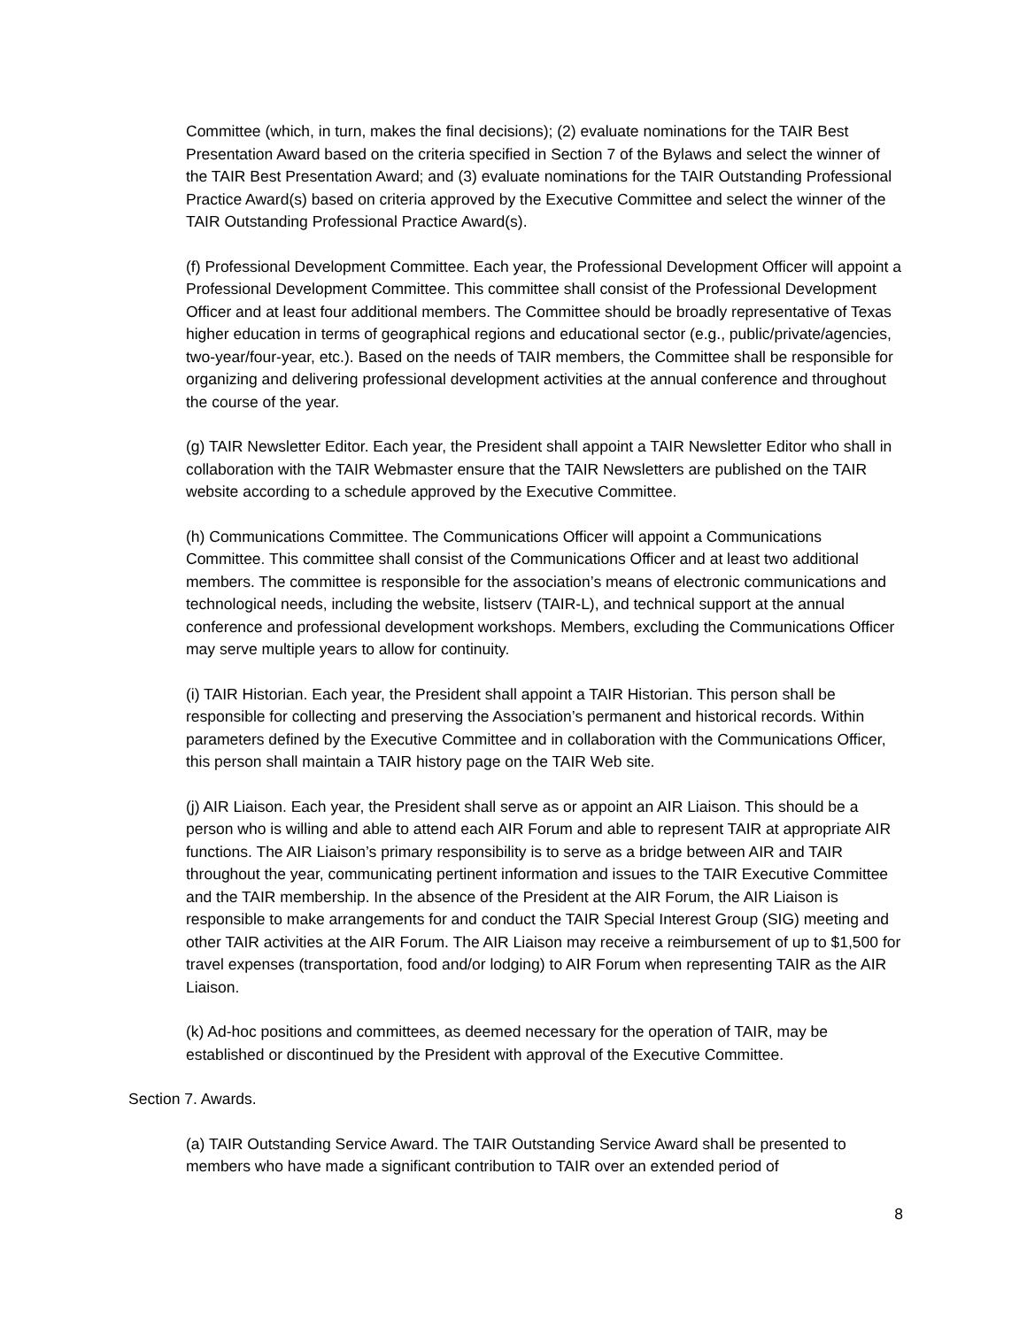Committee (which, in turn, makes the final decisions); (2) evaluate nominations for the TAIR Best Presentation Award based on the criteria specified in Section 7 of the Bylaws and select the winner of the TAIR Best Presentation Award; and (3) evaluate nominations for the TAIR Outstanding Professional Practice Award(s) based on criteria approved by the Executive Committee and select the winner of the TAIR Outstanding Professional Practice Award(s).
(f) Professional Development Committee. Each year, the Professional Development Officer will appoint a Professional Development Committee. This committee shall consist of the Professional Development Officer and at least four additional members. The Committee should be broadly representative of Texas higher education in terms of geographical regions and educational sector (e.g., public/private/agencies, two-year/four-year, etc.). Based on the needs of TAIR members, the Committee shall be responsible for organizing and delivering professional development activities at the annual conference and throughout the course of the year.
(g) TAIR Newsletter Editor. Each year, the President shall appoint a TAIR Newsletter Editor who shall in collaboration with the TAIR Webmaster ensure that the TAIR Newsletters are published on the TAIR website according to a schedule approved by the Executive Committee.
(h) Communications Committee. The Communications Officer will appoint a Communications Committee. This committee shall consist of the Communications Officer and at least two additional members. The committee is responsible for the association’s means of electronic communications and technological needs, including the website, listserv (TAIR-L), and technical support at the annual conference and professional development workshops. Members, excluding the Communications Officer may serve multiple years to allow for continuity.
(i) TAIR Historian. Each year, the President shall appoint a TAIR Historian. This person shall be responsible for collecting and preserving the Association’s permanent and historical records. Within parameters defined by the Executive Committee and in collaboration with the Communications Officer, this person shall maintain a TAIR history page on the TAIR Web site.
(j) AIR Liaison. Each year, the President shall serve as or appoint an AIR Liaison. This should be a person who is willing and able to attend each AIR Forum and able to represent TAIR at appropriate AIR functions. The AIR Liaison’s primary responsibility is to serve as a bridge between AIR and TAIR throughout the year, communicating pertinent information and issues to the TAIR Executive Committee and the TAIR membership. In the absence of the President at the AIR Forum, the AIR Liaison is responsible to make arrangements for and conduct the TAIR Special Interest Group (SIG) meeting and other TAIR activities at the AIR Forum. The AIR Liaison may receive a reimbursement of up to $1,500 for travel expenses (transportation, food and/or lodging) to AIR Forum when representing TAIR as the AIR Liaison.
(k) Ad-hoc positions and committees, as deemed necessary for the operation of TAIR, may be established or discontinued by the President with approval of the Executive Committee.
Section 7. Awards.
(a) TAIR Outstanding Service Award. The TAIR Outstanding Service Award shall be presented to members who have made a significant contribution to TAIR over an extended period of
8